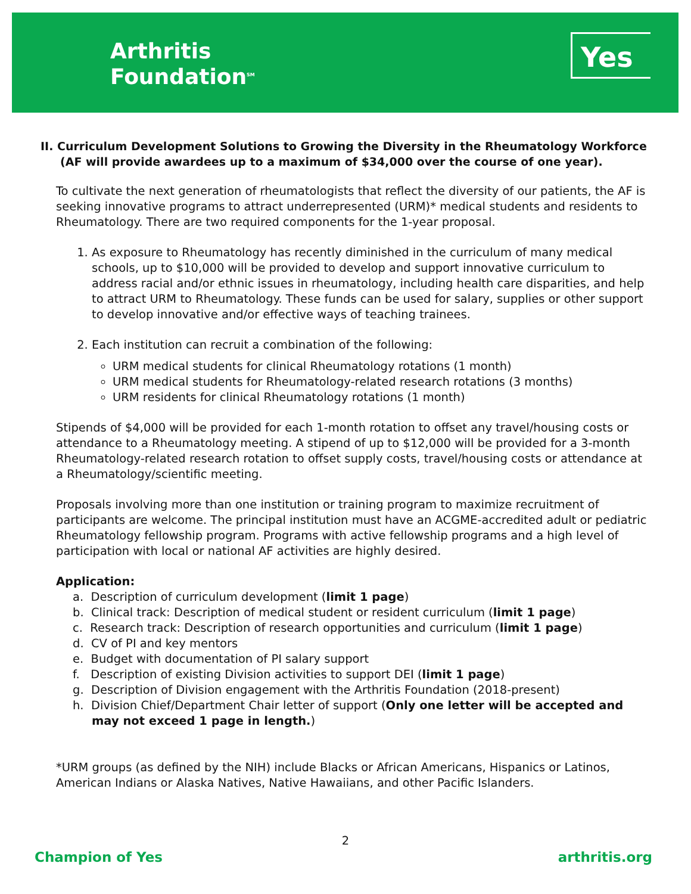Arthritis
Foundation<sup>SM</sup>
Yes
II. Curriculum Development Solutions to Growing the Diversity in the Rheumatology Workforce
(AF will provide awardees up to a maximum of $34,000 over the course of one year).
To cultivate the next generation of rheumatologists that reflect the diversity of our patients, the AF is seeking innovative programs to attract underrepresented (URM)* medical students and residents to Rheumatology. There are two required components for the 1-year proposal.
1. As exposure to Rheumatology has recently diminished in the curriculum of many medical schools, up to $10,000 will be provided to develop and support innovative curriculum to address racial and/or ethnic issues in rheumatology, including health care disparities, and help to attract URM to Rheumatology. These funds can be used for salary, supplies or other support to develop innovative and/or effective ways of teaching trainees.
2. Each institution can recruit a combination of the following:
URM medical students for clinical Rheumatology rotations (1 month)
URM medical students for Rheumatology-related research rotations (3 months)
URM residents for clinical Rheumatology rotations (1 month)
Stipends of $4,000 will be provided for each 1-month rotation to offset any travel/housing costs or attendance to a Rheumatology meeting. A stipend of up to $12,000 will be provided for a 3-month Rheumatology-related research rotation to offset supply costs, travel/housing costs or attendance at a Rheumatology/scientific meeting.
Proposals involving more than one institution or training program to maximize recruitment of participants are welcome. The principal institution must have an ACGME-accredited adult or pediatric Rheumatology fellowship program. Programs with active fellowship programs and a high level of participation with local or national AF activities are highly desired.
Application:
a. Description of curriculum development (limit 1 page)
b. Clinical track: Description of medical student or resident curriculum (limit 1 page)
c. Research track: Description of research opportunities and curriculum (limit 1 page)
d. CV of PI and key mentors
e. Budget with documentation of PI salary support
f. Description of existing Division activities to support DEI (limit 1 page)
g. Description of Division engagement with the Arthritis Foundation (2018-present)
h. Division Chief/Department Chair letter of support (Only one letter will be accepted and may not exceed 1 page in length.)
*URM groups (as defined by the NIH) include Blacks or African Americans, Hispanics or Latinos, American Indians or Alaska Natives, Native Hawaiians, and other Pacific Islanders.
2
Champion of Yes arthritis.org